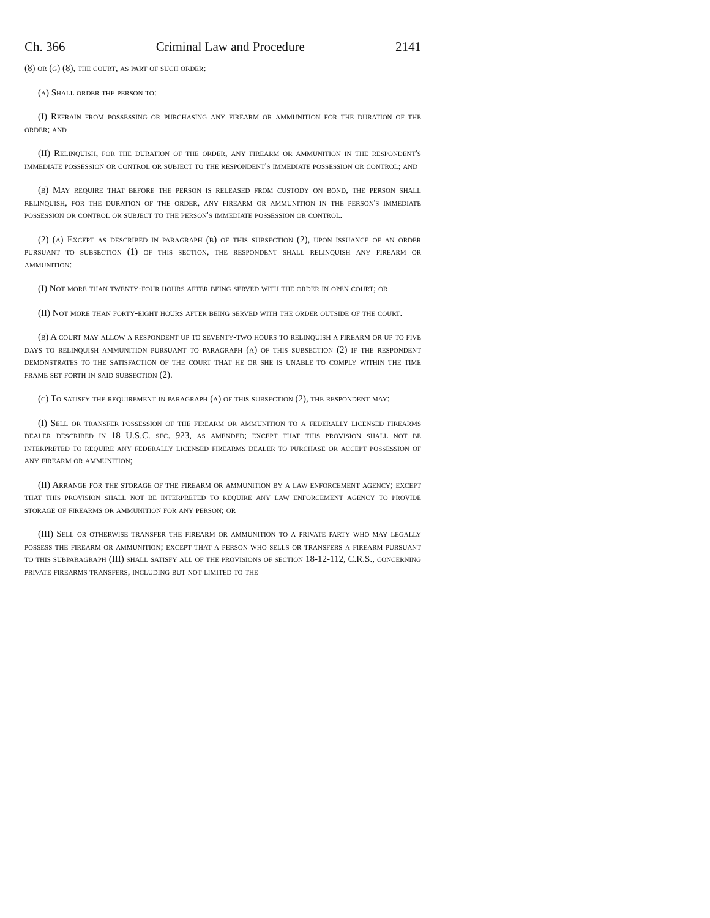Ch. 366 Criminal Law and Procedure 2141
(8) or (g) (8), the court, as part of such order:
(a) Shall order the person to:
(I) Refrain from possessing or purchasing any firearm or ammunition for the duration of the order; and
(II) Relinquish, for the duration of the order, any firearm or ammunition in the respondent's immediate possession or control or subject to the respondent's immediate possession or control; and
(b) May require that before the person is released from custody on bond, the person shall relinquish, for the duration of the order, any firearm or ammunition in the person's immediate possession or control or subject to the person's immediate possession or control.
(2) (a) Except as described in paragraph (b) of this subsection (2), upon issuance of an order pursuant to subsection (1) of this section, the respondent shall relinquish any firearm or ammunition:
(I) Not more than twenty-four hours after being served with the order in open court; or
(II) Not more than forty-eight hours after being served with the order outside of the court.
(b) A court may allow a respondent up to seventy-two hours to relinquish a firearm or up to five days to relinquish ammunition pursuant to paragraph (a) of this subsection (2) if the respondent demonstrates to the satisfaction of the court that he or she is unable to comply within the time frame set forth in said subsection (2).
(c) To satisfy the requirement in paragraph (a) of this subsection (2), the respondent may:
(I) Sell or transfer possession of the firearm or ammunition to a federally licensed firearms dealer described in 18 U.S.C. sec. 923, as amended; except that this provision shall not be interpreted to require any federally licensed firearms dealer to purchase or accept possession of any firearm or ammunition;
(II) Arrange for the storage of the firearm or ammunition by a law enforcement agency; except that this provision shall not be interpreted to require any law enforcement agency to provide storage of firearms or ammunition for any person; or
(III) Sell or otherwise transfer the firearm or ammunition to a private party who may legally possess the firearm or ammunition; except that a person who sells or transfers a firearm pursuant to this subparagraph (III) shall satisfy all of the provisions of section 18-12-112, C.R.S., concerning private firearms transfers, including but not limited to the